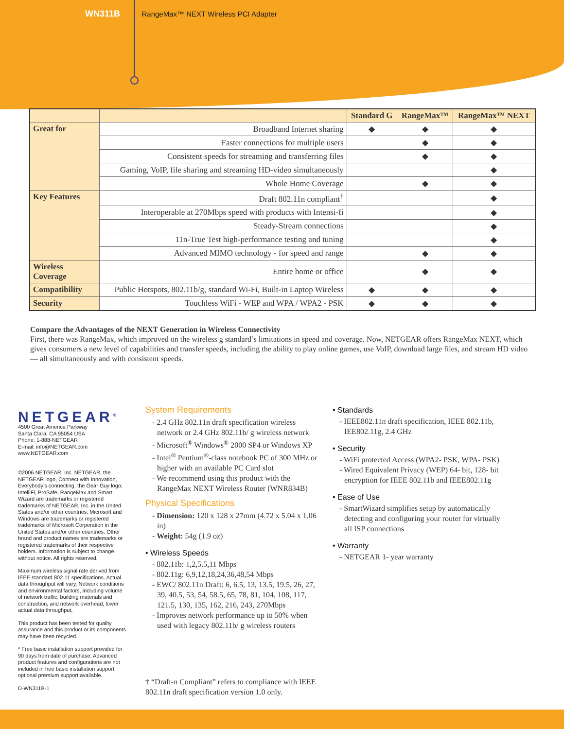WN311B RangeMax™ NEXT Wireless PCI Adapter
| | | Standard G | RangeMax™ | RangeMax™ NEXT |
| --- | --- | --- | --- | --- |
| Great for | Broadband Internet sharing | ◆ | ◆ | ◆ |
| | Faster connections for multiple users | | ◆ | ◆ |
| | Consistent speeds for streaming and transferring files | | ◆ | ◆ |
| | Gaming, VoIP, file sharing and streaming HD-video simultaneously | | | ◆ |
| | Whole Home Coverage | | ◆ | ◆ |
| Key Features | Draft 802.11n compliant<sup>†</sup> | | | ◆ |
| | Interoperable at 270Mbps speed with products with Intensi-fi | | | ◆ |
| | Steady-Stream connections | | | ◆ |
| | 11n-True Test high-performance testing and tuning | | | ◆ |
| | Advanced MIMO technology - for speed and range | | ◆ | ◆ |
| Wireless Coverage | Entire home or office | | ◆ | ◆ |
| Compatibility | Public Hotspots, 802.11b/g, standard Wi-Fi, Built-in Laptop Wireless | ◆ | ◆ | ◆ |
| Security | Touchless WiFi - WEP and WPA / WPA2 - PSK | ◆ | ◆ | ◆ |
Compare the Advantages of the NEXT Generation in Wireless Connectivity
First, there was RangeMax, which improved on the wireless g standard’s limitations in speed and coverage. Now, NETGEAR offers RangeMax NEXT, which gives consumers a new level of capabilities and transfer speeds, including the ability to play online games, use VoIP, download large files, and stream HD video — all simultaneously and with consistent speeds.
NETGEAR<sup>®</sup>
4500 Great America Parkway
Santa Clara, CA 95054 USA
Phone: 1-888-NETGEAR
E-mail: info@NETGEAR.com
www.NETGEAR.com
©2006 NETGEAR, Inc. NETGEAR, the NETGEAR logo, Connect with Innovation, Everybody’s connecting, the Gear Guy logo, IntelliFi, ProSafe, RangeMax and Smart Wizard are trademarks or registered trademarks of NETGEAR, Inc. in the United States and/or other countries. Microsoft and Windows are trademarks or registered trademarks of Microsoft Corporation in the United States and/or other countries. Other brand and product names are trademarks or registered trademarks of their respective holders. Information is subject to change without notice. All rights reserved.
Maximum wireless signal rate derived from IEEE standard 802.11 specifications. Actual data throughput will vary. Network conditions and environmental factors, including volume of network traffic, building materials and construction, and network overhead, lower actual data throughput.
This product has been tested for quality assurance and this product or its components may have been recycled.
* Free basic installation support provided for 90 days from date of purchase. Advanced product features and configurations are not included in free basic installation support; optional premium support available.
D-WN311B-1
System Requirements
- 2.4 GHz 802.11n draft specification wireless network or 2.4 GHz 802.11b/ g wireless network
- Microsoft<sup>®</sup> Windows<sup>®</sup> 2000 SP4 or Windows XP
- Intel<sup>®</sup> Pentium<sup>®</sup>-class notebook PC of 300 MHz or higher with an available PC Card slot
- We recommend using this product with the RangeMax NEXT Wireless Router (WNR834B)
Physical Specifications
- Dimension: 120 x 128 x 27mm (4.72 x 5.04 x 1.06 in)
- Weight: 54g (1.9 oz)
• Wireless Speeds
- 802.11b: 1,2,5.5,11 Mbps
- 802.11g: 6,9,12,18,24,36,48,54 Mbps
- EWC/ 802.11n Draft: 6, 6.5, 13, 13.5, 19.5, 26, 27, 39, 40.5, 53, 54, 58.5, 65, 78, 81, 104, 108, 117, 121.5, 130, 135, 162, 216, 243, 270Mbps
- Improves network performance up to 50% when used with legacy 802.11b/ g wireless routers
† “Draft-n Compliant” refers to compliance with IEEE 802.11n draft specification version 1.0 only.
• Standards
- IEEE802.11n draft specification, IEEE 802.11b, IEE802.11g, 2.4 GHz
• Security
- WiFi protected Access (WPA2- PSK, WPA- PSK)
- Wired Equivalent Privacy (WEP) 64- bit, 128- bit encryption for IEEE 802.11b and IEEE802.11g
• Ease of Use
- SmartWizard simplifies setup by automatically detecting and configuring your router for virtually all ISP connections
• Warranty
- NETGEAR 1- year warranty